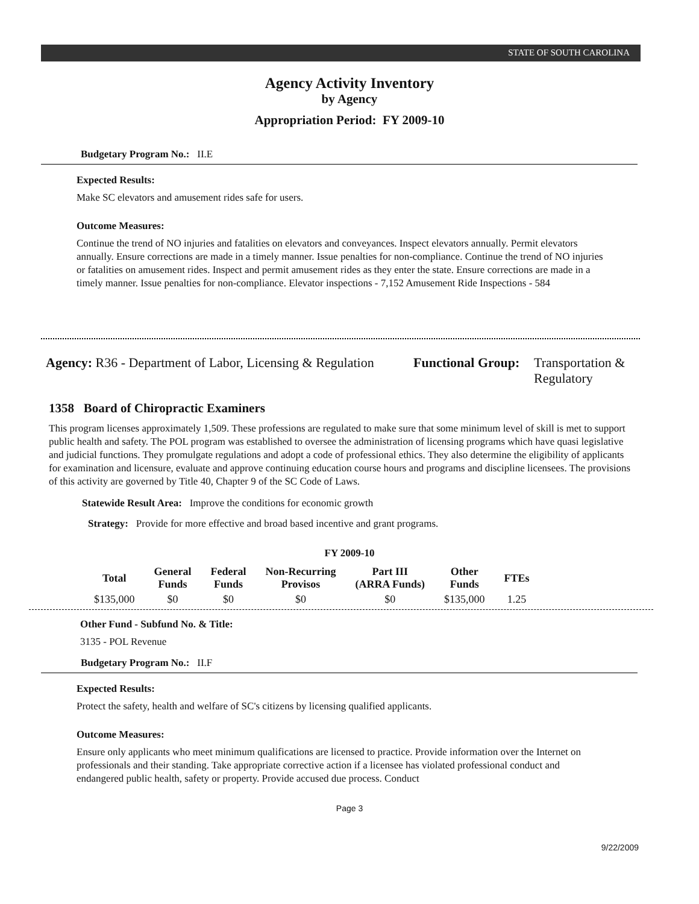STATE OF SOUTH CAROLINA
Agency Activity Inventory
by Agency
Appropriation Period: FY 2009-10
Budgetary Program No.: II.E
Expected Results:
Make SC elevators and amusement rides safe for users.
Outcome Measures:
Continue the trend of NO injuries and fatalities on elevators and conveyances. Inspect elevators annually. Permit elevators annually. Ensure corrections are made in a timely manner. Issue penalties for non-compliance. Continue the trend of NO injuries or fatalities on amusement rides. Inspect and permit amusement rides as they enter the state. Ensure corrections are made in a timely manner. Issue penalties for non-compliance. Elevator inspections - 7,152 Amusement Ride Inspections - 584
Agency: R36 - Department of Labor, Licensing & Regulation
Functional Group:
Transportation &
Regulatory
1358 Board of Chiropractic Examiners
This program licenses approximately 1,509. These professions are regulated to make sure that some minimum level of skill is met to support public health and safety. The POL program was established to oversee the administration of licensing programs which have quasi legislative and judicial functions. They promulgate regulations and adopt a code of professional ethics. They also determine the eligibility of applicants for examination and licensure, evaluate and approve continuing education course hours and programs and discipline licensees. The provisions of this activity are governed by Title 40, Chapter 9 of the SC Code of Laws.
Statewide Result Area: Improve the conditions for economic growth
Strategy: Provide for more effective and broad based incentive and grant programs.
FY 2009-10
| Total | General Funds | Federal Funds | Non-Recurring Provisos | Part III (ARRA Funds) | Other Funds | FTEs |
| --- | --- | --- | --- | --- | --- | --- |
| $135,000 | $0 | $0 | $0 | $0 | $135,000 | 1.25 |
Other Fund - Subfund No. & Title:
3135 - POL Revenue
Budgetary Program No.: II.F
Expected Results:
Protect the safety, health and welfare of SC's citizens by licensing qualified applicants.
Outcome Measures:
Ensure only applicants who meet minimum qualifications are licensed to practice. Provide information over the Internet on professionals and their standing. Take appropriate corrective action if a licensee has violated professional conduct and endangered public health, safety or property. Provide accused due process. Conduct
Page 3
9/22/2009